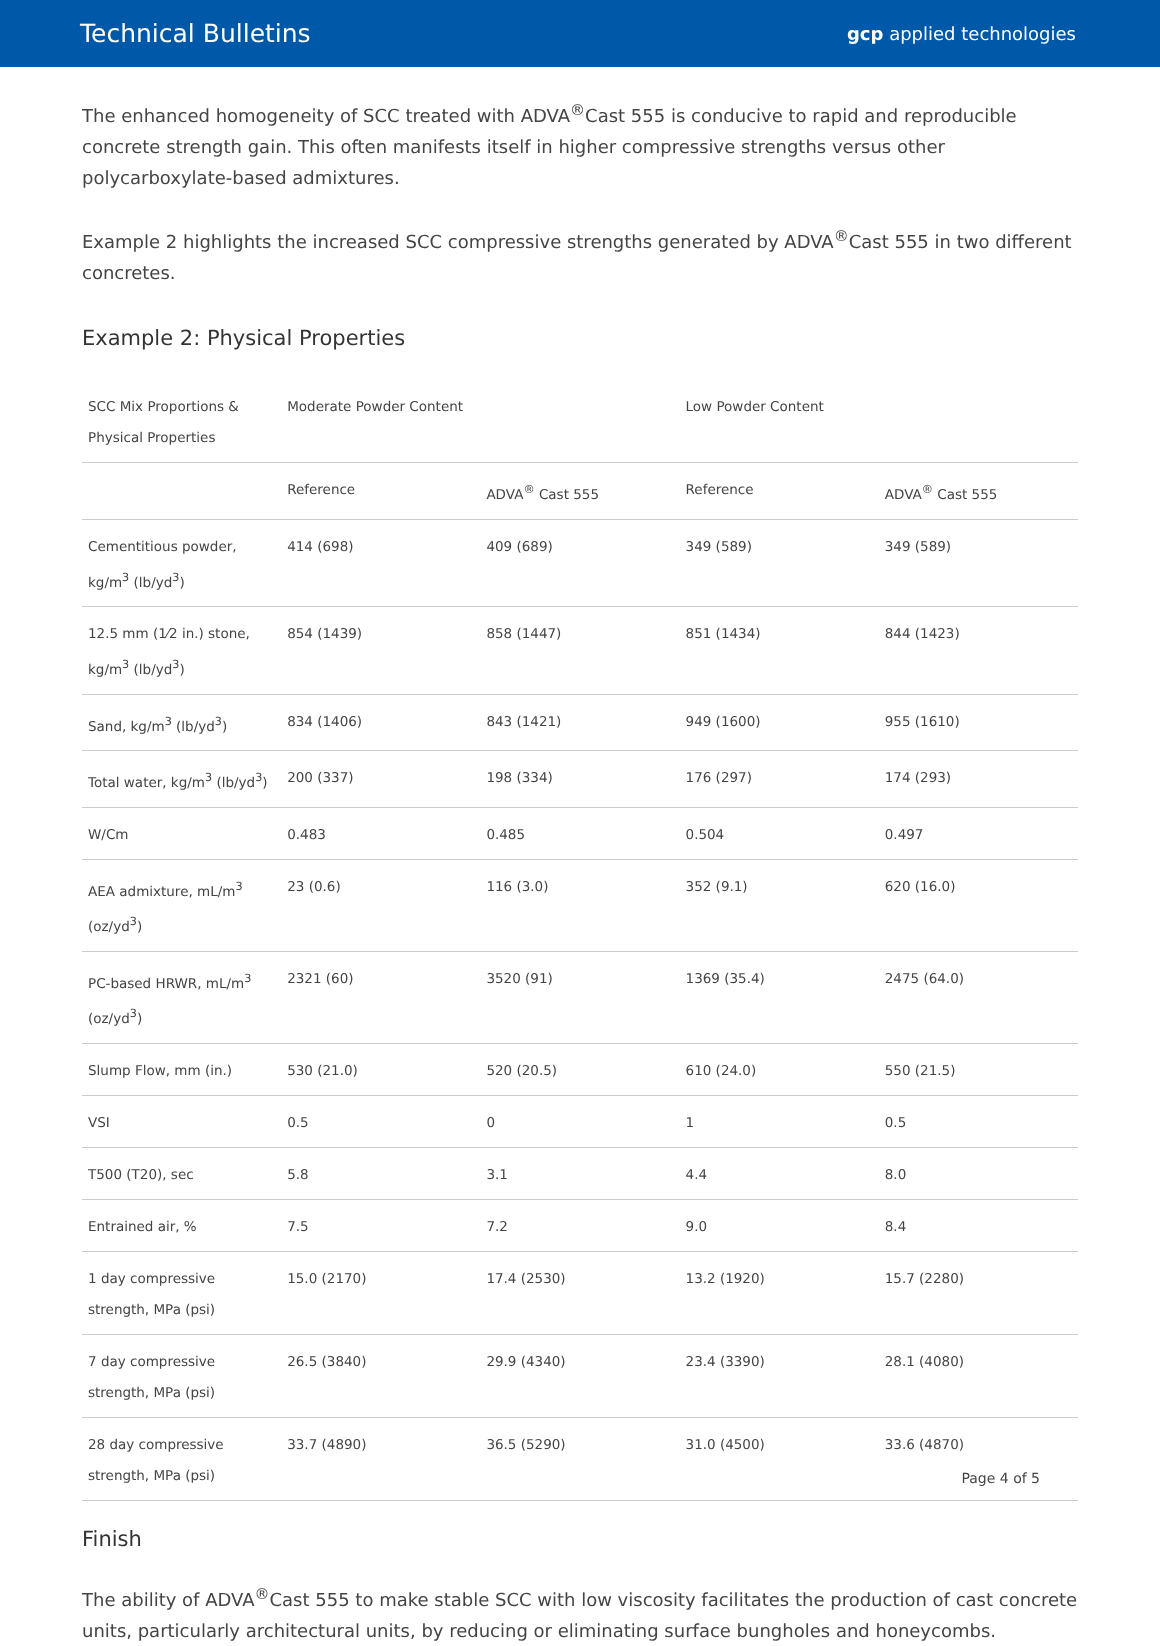Technical Bulletins gcp applied technologies
The enhanced homogeneity of SCC treated with ADVA<sup>®</sup>Cast 555 is conducive to rapid and reproducible concrete strength gain. This often manifests itself in higher compressive strengths versus other polycarboxylate-based admixtures.
Example 2 highlights the increased SCC compressive strengths generated by ADVA<sup>®</sup>Cast 555 in two different concretes.
Example 2: Physical Properties
| SCC Mix Proportions & Physical Properties | Moderate Powder Content | | Low Powder Content | |
| --- | --- | --- | --- | --- |
| | Reference | ADVA<sup>®</sup> Cast 555 | Reference | ADVA<sup>®</sup> Cast 555 |
| Cementitious powder, kg/m<sup>3</sup> (lb/yd<sup>3</sup>) | 414 (698) | 409 (689) | 349 (589) | 349 (589) |
| 12.5 mm (1⁄2 in.) stone, kg/m<sup>3</sup> (lb/yd<sup>3</sup>) | 854 (1439) | 858 (1447) | 851 (1434) | 844 (1423) |
| Sand, kg/m<sup>3</sup> (lb/yd<sup>3</sup>) | 834 (1406) | 843 (1421) | 949 (1600) | 955 (1610) |
| Total water, kg/m<sup>3</sup> (lb/yd<sup>3</sup>) | 200 (337) | 198 (334) | 176 (297) | 174 (293) |
| W/Cm | 0.483 | 0.485 | 0.504 | 0.497 |
| AEA admixture, mL/m<sup>3</sup> (oz/yd<sup>3</sup>) | 23 (0.6) | 116 (3.0) | 352 (9.1) | 620 (16.0) |
| PC-based HRWR, mL/m<sup>3</sup> (oz/yd<sup>3</sup>) | 2321 (60) | 3520 (91) | 1369 (35.4) | 2475 (64.0) |
| Slump Flow, mm (in.) | 530 (21.0) | 520 (20.5) | 610 (24.0) | 550 (21.5) |
| VSI | 0.5 | 0 | 1 | 0.5 |
| T500 (T20), sec | 5.8 | 3.1 | 4.4 | 8.0 |
| Entrained air, % | 7.5 | 7.2 | 9.0 | 8.4 |
| 1 day compressive strength, MPa (psi) | 15.0 (2170) | 17.4 (2530) | 13.2 (1920) | 15.7 (2280) |
| 7 day compressive strength, MPa (psi) | 26.5 (3840) | 29.9 (4340) | 23.4 (3390) | 28.1 (4080) |
| 28 day compressive strength, MPa (psi) | 33.7 (4890) | 36.5 (5290) | 31.0 (4500) | 33.6 (4870) |
Finish
The ability of ADVA<sup>®</sup>Cast 555 to make stable SCC with low viscosity facilitates the production of cast concrete units, particularly architectural units, by reducing or eliminating surface bungholes and honeycombs.
Page 4 of 5